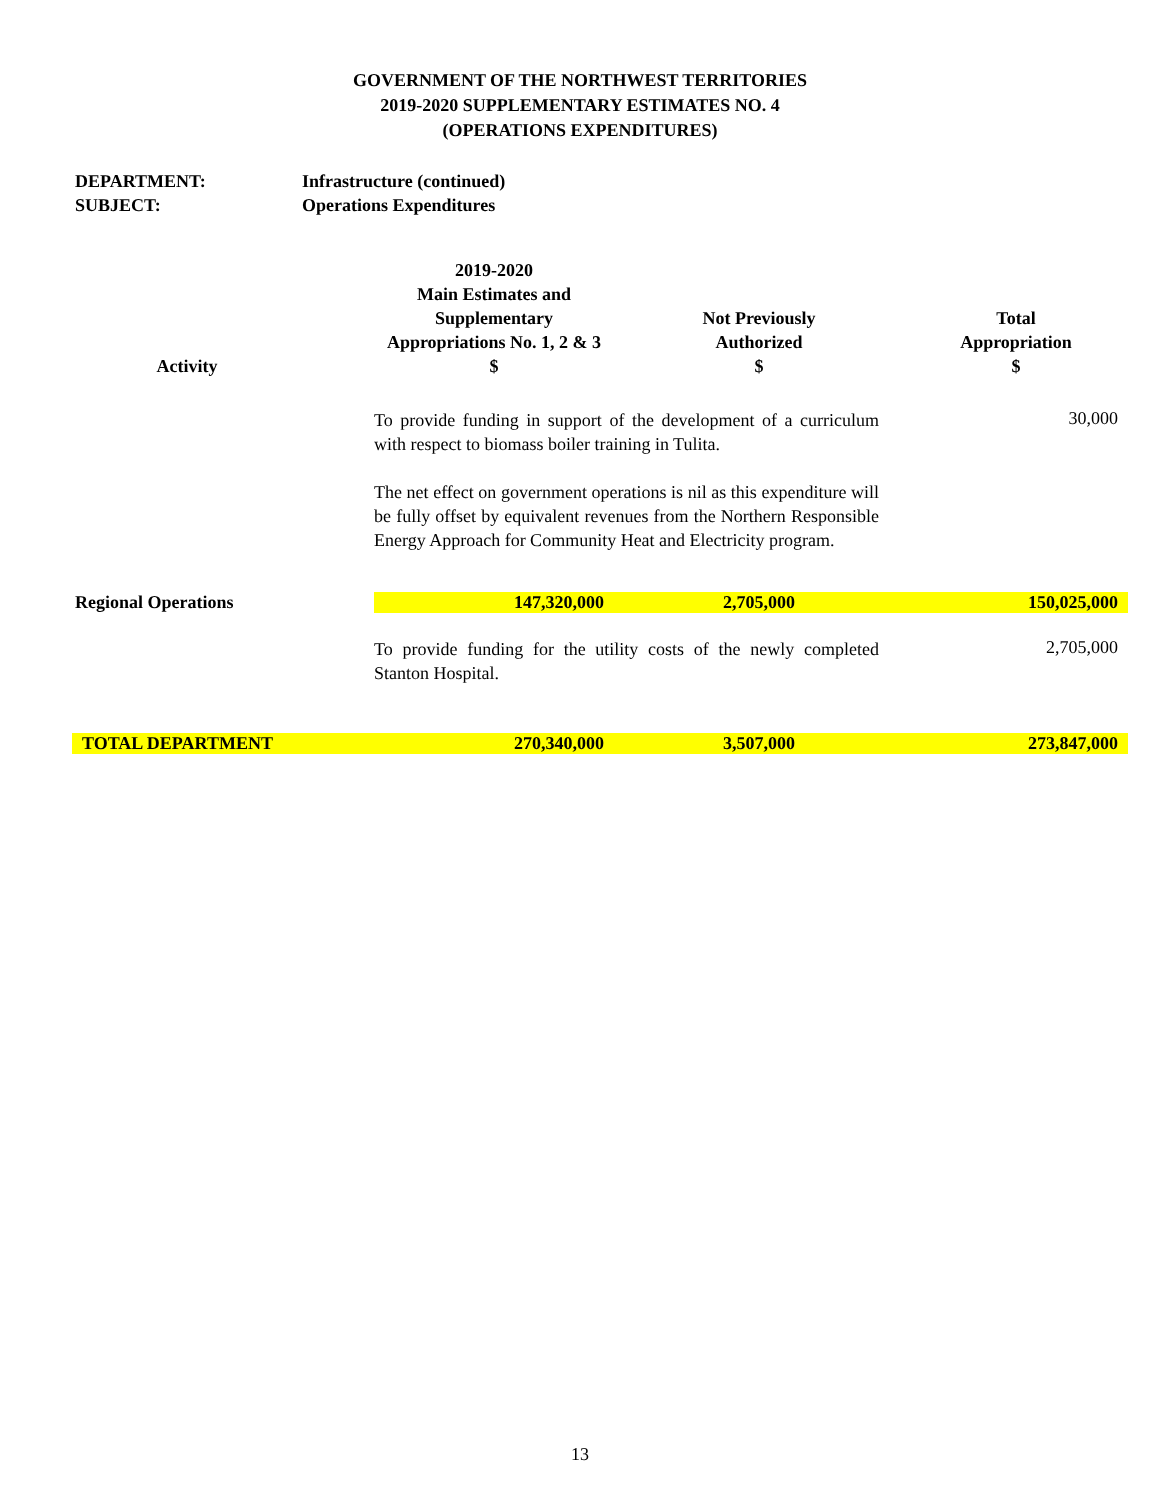GOVERNMENT OF THE NORTHWEST TERRITORIES
2019-2020 SUPPLEMENTARY ESTIMATES NO. 4
(OPERATIONS EXPENDITURES)
DEPARTMENT: Infrastructure (continued)
SUBJECT: Operations Expenditures
| Activity | | 2019-2020 Main Estimates and Supplementary Appropriations No. 1, 2 & 3 $ | Not Previously Authorized $ | Total Appropriation $ |
| --- | --- | --- | --- | --- |
| | | To provide funding in support of the development of a curriculum with respect to biomass boiler training in Tulita. The net effect on government operations is nil as this expenditure will be fully offset by equivalent revenues from the Northern Responsible Energy Approach for Community Heat and Electricity program. | | 30,000 |
| Regional Operations | | 147,320,000 | 2,705,000 | 150,025,000 |
| | | To provide funding for the utility costs of the newly completed Stanton Hospital. | | 2,705,000 |
| TOTAL DEPARTMENT | | 270,340,000 | 3,507,000 | 273,847,000 |
13